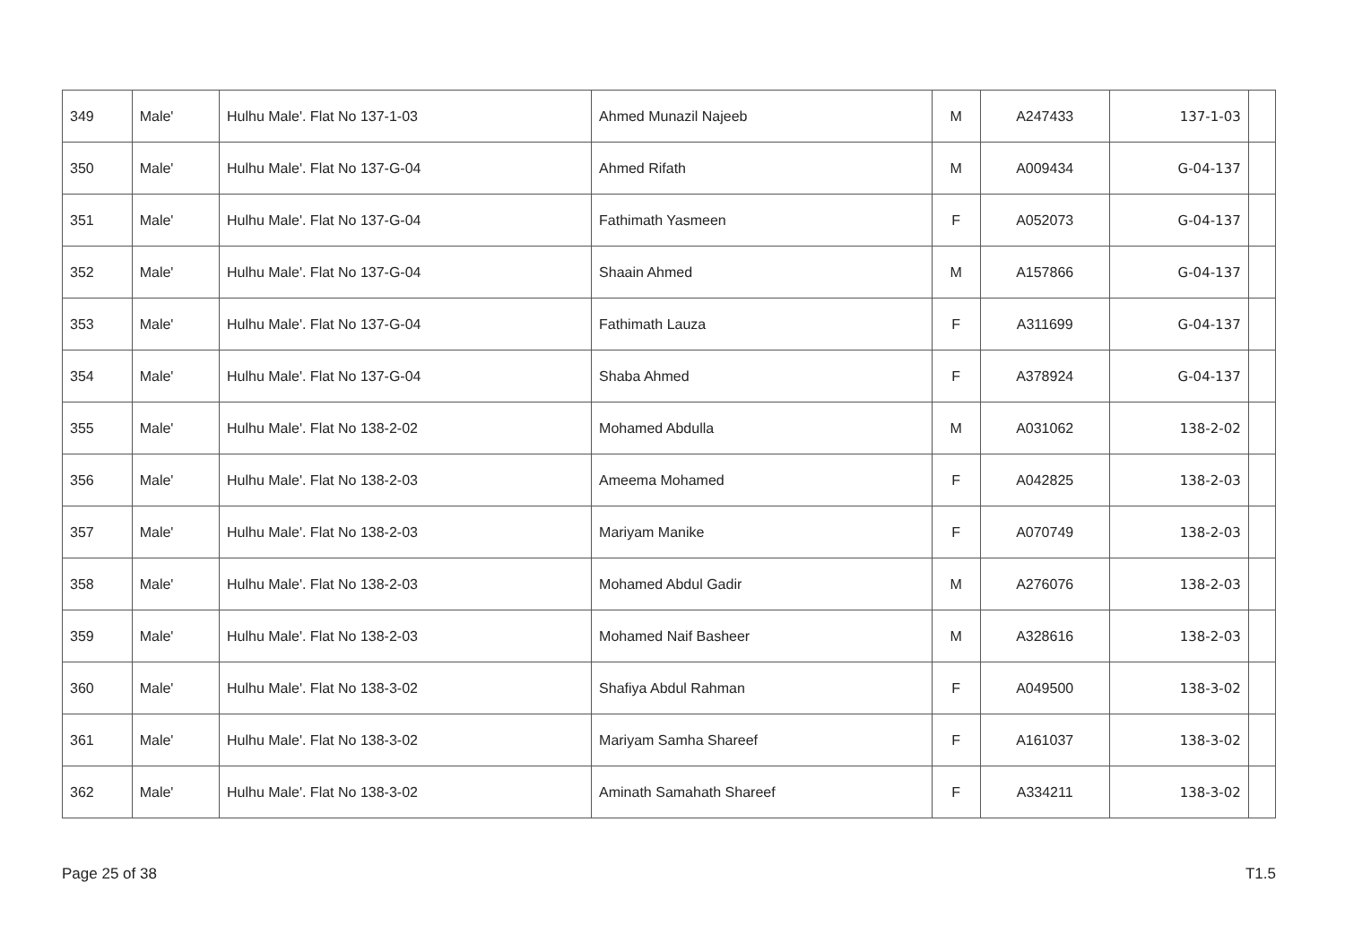| 349 | Male' | Hulhu Male'. Flat No 137-1-03 | Ahmed Munazil Najeeb | M | A247433 | 137-1-03 | |
| 350 | Male' | Hulhu Male'. Flat No 137-G-04 | Ahmed Rifath | M | A009434 | 137-G-04 | |
| 351 | Male' | Hulhu Male'. Flat No 137-G-04 | Fathimath Yasmeen | F | A052073 | 137-G-04 | |
| 352 | Male' | Hulhu Male'. Flat No 137-G-04 | Shaain Ahmed | M | A157866 | 137-G-04 | |
| 353 | Male' | Hulhu Male'. Flat No 137-G-04 | Fathimath Lauza | F | A311699 | 137-G-04 | |
| 354 | Male' | Hulhu Male'. Flat No 137-G-04 | Shaba Ahmed | F | A378924 | 137-G-04 | |
| 355 | Male' | Hulhu Male'. Flat No 138-2-02 | Mohamed Abdulla | M | A031062 | 138-2-02 | |
| 356 | Male' | Hulhu Male'. Flat No 138-2-03 | Ameema Mohamed | F | A042825 | 138-2-03 | |
| 357 | Male' | Hulhu Male'. Flat No 138-2-03 | Mariyam Manike | F | A070749 | 138-2-03 | |
| 358 | Male' | Hulhu Male'. Flat No 138-2-03 | Mohamed Abdul Gadir | M | A276076 | 138-2-03 | |
| 359 | Male' | Hulhu Male'. Flat No 138-2-03 | Mohamed Naif Basheer | M | A328616 | 138-2-03 | |
| 360 | Male' | Hulhu Male'. Flat No 138-3-02 | Shafiya Abdul Rahman | F | A049500 | 138-3-02 | |
| 361 | Male' | Hulhu Male'. Flat No 138-3-02 | Mariyam Samha Shareef | F | A161037 | 138-3-02 | |
| 362 | Male' | Hulhu Male'. Flat No 138-3-02 | Aminath Samahath Shareef | F | A334211 | 138-3-02 | |
Page 25 of 38 T1.5